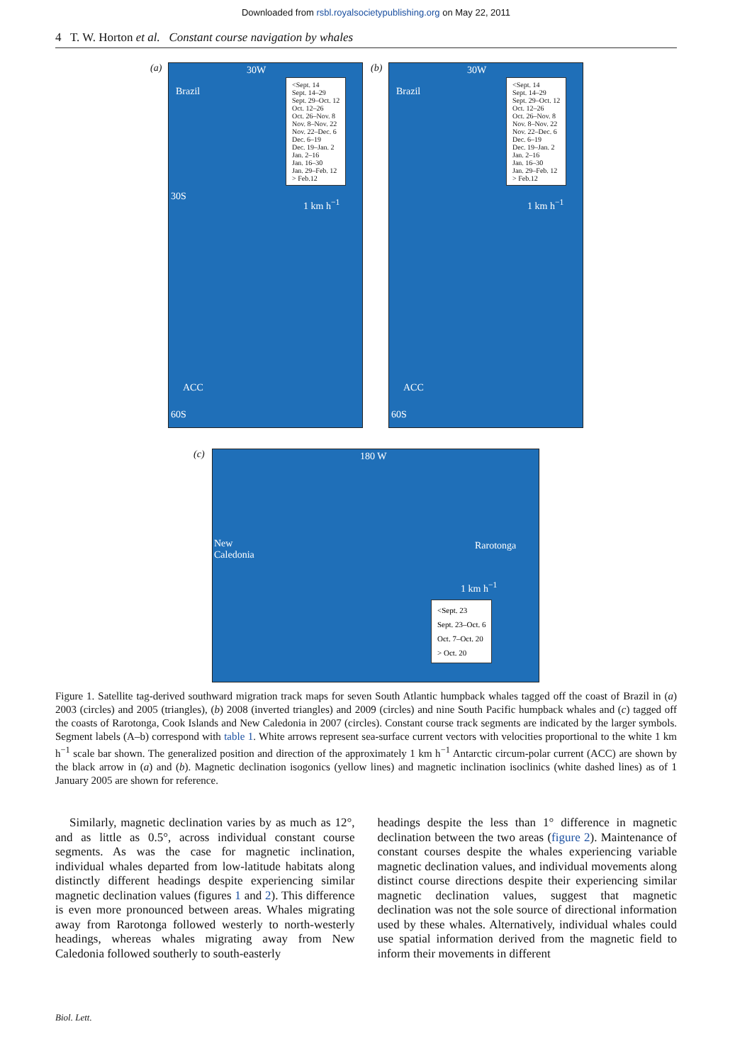Downloaded from rsbl.royalsocietypublishing.org on May 22, 2011
4 T. W. Horton et al. Constant course navigation by whales
(a)
Brazil
ACC
60S
30S
30W
<Sept. 14
Sept. 14–29
Sept. 29–Oct. 12
Oct. 12–26
Oct. 26–Nov. 8
Nov. 8–Nov. 22
Nov. 22–Dec. 6
Dec. 6–19
Dec. 19–Jan. 2
Jan. 2–16
Jan. 16–30
Jan. 29–Feb. 12
> Feb.12
1 km h<sup>−1</sup>
(b)
Brazil
ACC
60S
30W
<Sept. 14
Sept. 14–29
Sept. 29–Oct. 12
Oct. 12–26
Oct. 26–Nov. 8
Nov. 8–Nov. 22
Nov. 22–Dec. 6
Dec. 6–19
Dec. 19–Jan. 2
Jan. 2–16
Jan. 16–30
Jan. 29–Feb. 12
> Feb.12
1 km h<sup>−1</sup>
(c)
180 W
New
Caledonia
Rarotonga
1 km h<sup>−1</sup>
<Sept. 23
Sept. 23–Oct. 6
Oct. 7–Oct. 20
> Oct. 20
Figure 1. Satellite tag-derived southward migration track maps for seven South Atlantic humpback whales tagged off the coast of Brazil in (a) 2003 (circles) and 2005 (triangles), (b) 2008 (inverted triangles) and 2009 (circles) and nine South Pacific humpback whales and (c) tagged off the coasts of Rarotonga, Cook Islands and New Caledonia in 2007 (circles). Constant course track segments are indicated by the larger symbols. Segment labels (A–b) correspond with table 1. White arrows represent sea-surface current vectors with velocities proportional to the white 1 km h<sup>−1</sup> scale bar shown. The generalized position and direction of the approximately 1 km h<sup>−1</sup> Antarctic circum-polar current (ACC) are shown by the black arrow in (a) and (b). Magnetic declination isogonics (yellow lines) and magnetic inclination isoclinics (white dashed lines) as of 1 January 2005 are shown for reference.
Similarly, magnetic declination varies by as much as 12°, and as little as 0.5°, across individual constant course segments. As was the case for magnetic inclination, individual whales departed from low-latitude habitats along distinctly different headings despite experiencing similar magnetic declination values (figures 1 and 2). This difference is even more pronounced between areas. Whales migrating away from Rarotonga followed westerly to north-westerly headings, whereas whales migrating away from New Caledonia followed southerly to south-easterly
headings despite the less than 1° difference in magnetic declination between the two areas (figure 2). Maintenance of constant courses despite the whales experiencing variable magnetic declination values, and individual movements along distinct course directions despite their experiencing similar magnetic declination values, suggest that magnetic declination was not the sole source of directional information used by these whales. Alternatively, individual whales could use spatial information derived from the magnetic field to inform their movements in different
Biol. Lett.